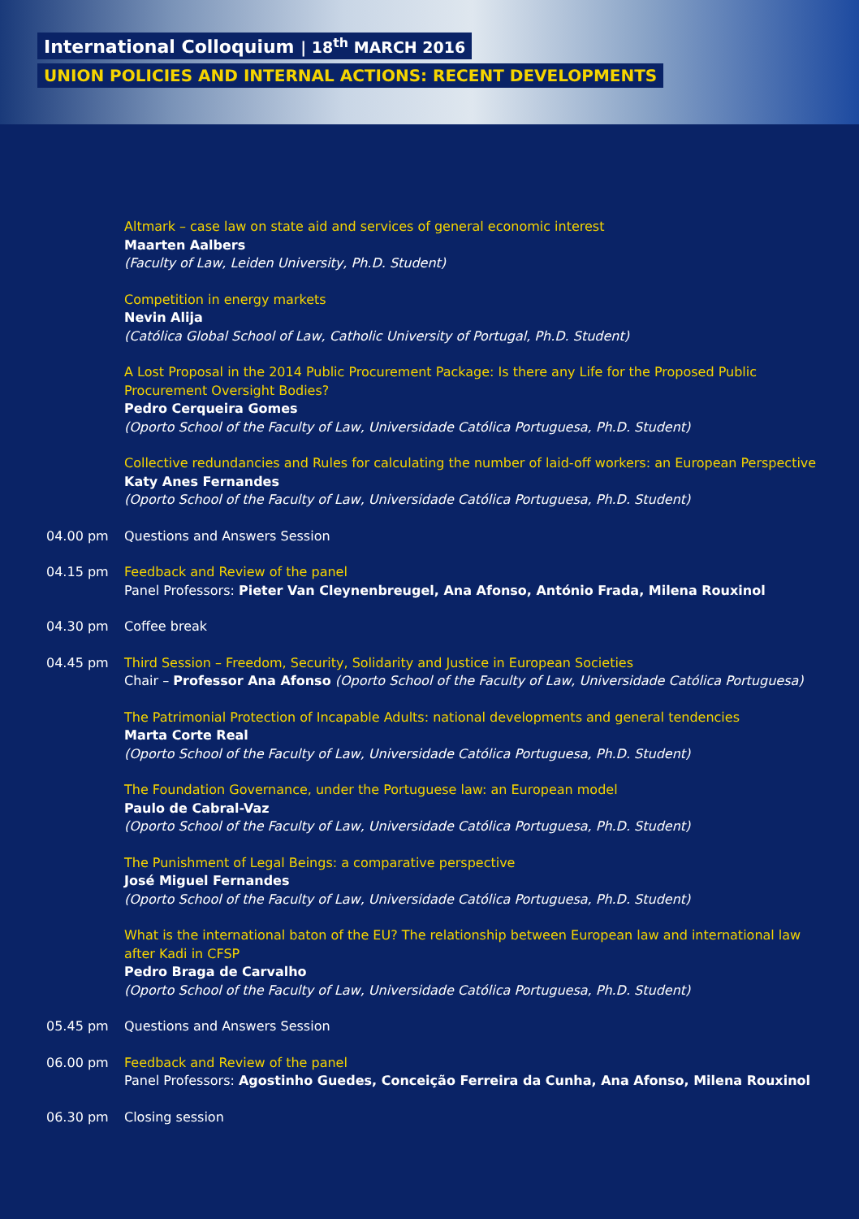International Colloquium | 18<sup>th</sup> MARCH 2016
UNION POLICIES AND INTERNAL ACTIONS: RECENT DEVELOPMENTS
Altmark – case law on state aid and services of general economic interest
Maarten Aalbers
(Faculty of Law, Leiden University, Ph.D. Student)
Competition in energy markets
Nevin Alija
(Católica Global School of Law, Catholic University of Portugal, Ph.D. Student)
A Lost Proposal in the 2014 Public Procurement Package: Is there any Life for the Proposed Public Procurement Oversight Bodies?
Pedro Cerqueira Gomes
(Oporto School of the Faculty of Law, Universidade Católica Portuguesa, Ph.D. Student)
Collective redundancies and Rules for calculating the number of laid-off workers: an European Perspective
Katy Anes Fernandes
(Oporto School of the Faculty of Law, Universidade Católica Portuguesa, Ph.D. Student)
04.00 pm Questions and Answers Session
04.15 pm Feedback and Review of the panel
Panel Professors: Pieter Van Cleynenbreugel, Ana Afonso, António Frada, Milena Rouxinol
04.30 pm Coffee break
04.45 pm Third Session – Freedom, Security, Solidarity and Justice in European Societies
Chair – Professor Ana Afonso (Oporto School of the Faculty of Law, Universidade Católica Portuguesa)
The Patrimonial Protection of Incapable Adults: national developments and general tendencies
Marta Corte Real
(Oporto School of the Faculty of Law, Universidade Católica Portuguesa, Ph.D. Student)
The Foundation Governance, under the Portuguese law: an European model
Paulo de Cabral-Vaz
(Oporto School of the Faculty of Law, Universidade Católica Portuguesa, Ph.D. Student)
The Punishment of Legal Beings: a comparative perspective
José Miguel Fernandes
(Oporto School of the Faculty of Law, Universidade Católica Portuguesa, Ph.D. Student)
What is the international baton of the EU? The relationship between European law and international law after Kadi in CFSP
Pedro Braga de Carvalho
(Oporto School of the Faculty of Law, Universidade Católica Portuguesa, Ph.D. Student)
05.45 pm Questions and Answers Session
06.00 pm Feedback and Review of the panel
Panel Professors: Agostinho Guedes, Conceição Ferreira da Cunha, Ana Afonso, Milena Rouxinol
06.30 pm Closing session